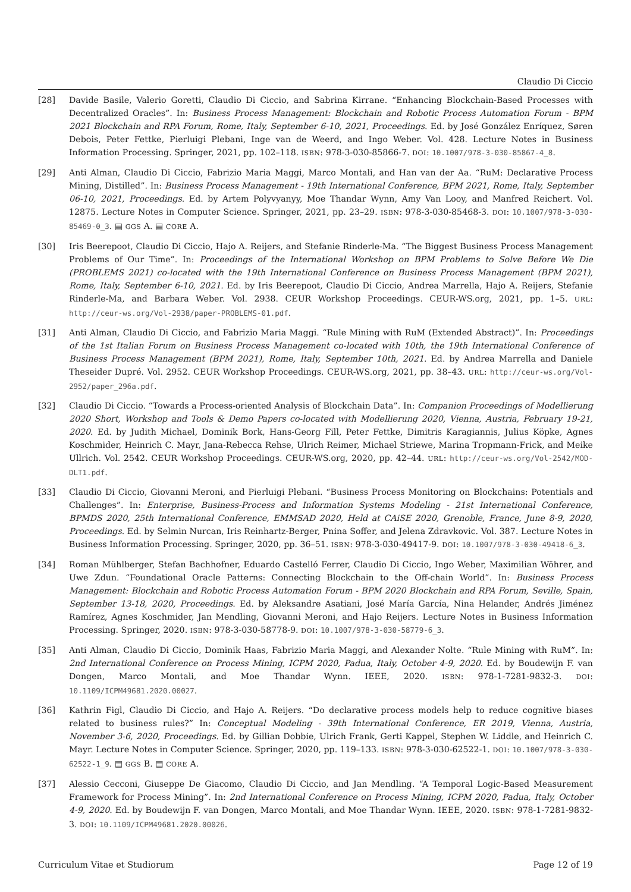Claudio Di Ciccio
[28] Davide Basile, Valerio Goretti, Claudio Di Ciccio, and Sabrina Kirrane. “Enhancing Blockchain-Based Processes with Decentralized Oracles”. In: Business Process Management: Blockchain and Robotic Process Automation Forum - BPM 2021 Blockchain and RPA Forum, Rome, Italy, September 6-10, 2021, Proceedings. Ed. by José González Enríquez, Søren Debois, Peter Fettke, Pierluigi Plebani, Inge van de Weerd, and Ingo Weber. Vol. 428. Lecture Notes in Business Information Processing. Springer, 2021, pp. 102–118. ISBN: 978-3-030-85866-7. DOI: 10.1007/978-3-030-85867-4_8.
[29] Anti Alman, Claudio Di Ciccio, Fabrizio Maria Maggi, Marco Montali, and Han van der Aa. “RuM: Declarative Process Mining, Distilled”. In: Business Process Management - 19th International Conference, BPM 2021, Rome, Italy, September 06-10, 2021, Proceedings. Ed. by Artem Polyvyanyy, Moe Thandar Wynn, Amy Van Looy, and Manfred Reichert. Vol. 12875. Lecture Notes in Computer Science. Springer, 2021, pp. 23–29. ISBN: 978-3-030-85468-3. DOI: 10.1007/978-3-030-85469-0_3. ▤ GGS A. ▤ CORE A.
[30] Iris Beerepoot, Claudio Di Ciccio, Hajo A. Reijers, and Stefanie Rinderle-Ma. “The Biggest Business Process Management Problems of Our Time”. In: Proceedings of the International Workshop on BPM Problems to Solve Before We Die (PROBLEMS 2021) co-located with the 19th International Conference on Business Process Management (BPM 2021), Rome, Italy, September 6-10, 2021. Ed. by Iris Beerepoot, Claudio Di Ciccio, Andrea Marrella, Hajo A. Reijers, Stefanie Rinderle-Ma, and Barbara Weber. Vol. 2938. CEUR Workshop Proceedings. CEUR-WS.org, 2021, pp. 1–5. URL: http://ceur-ws.org/Vol-2938/paper-PROBLEMS-01.pdf.
[31] Anti Alman, Claudio Di Ciccio, and Fabrizio Maria Maggi. “Rule Mining with RuM (Extended Abstract)”. In: Proceedings of the 1st Italian Forum on Business Process Management co-located with 10th, the 19th International Conference of Business Process Management (BPM 2021), Rome, Italy, September 10th, 2021. Ed. by Andrea Marrella and Daniele Theseider Dupré. Vol. 2952. CEUR Workshop Proceedings. CEUR-WS.org, 2021, pp. 38–43. URL: http://ceur-ws.org/Vol-2952/paper_296a.pdf.
[32] Claudio Di Ciccio. “Towards a Process-oriented Analysis of Blockchain Data”. In: Companion Proceedings of Modellierung 2020 Short, Workshop and Tools & Demo Papers co-located with Modellierung 2020, Vienna, Austria, February 19-21, 2020. Ed. by Judith Michael, Dominik Bork, Hans-Georg Fill, Peter Fettke, Dimitris Karagiannis, Julius Köpke, Agnes Koschmider, Heinrich C. Mayr, Jana-Rebecca Rehse, Ulrich Reimer, Michael Striewe, Marina Tropmann-Frick, and Meike Ullrich. Vol. 2542. CEUR Workshop Proceedings. CEUR-WS.org, 2020, pp. 42–44. URL: http://ceur-ws.org/Vol-2542/MOD-DLT1.pdf.
[33] Claudio Di Ciccio, Giovanni Meroni, and Pierluigi Plebani. “Business Process Monitoring on Blockchains: Potentials and Challenges”. In: Enterprise, Business-Process and Information Systems Modeling - 21st International Conference, BPMDS 2020, 25th International Conference, EMMSAD 2020, Held at CAiSE 2020, Grenoble, France, June 8-9, 2020, Proceedings. Ed. by Selmin Nurcan, Iris Reinhartz-Berger, Pnina Soffer, and Jelena Zdravkovic. Vol. 387. Lecture Notes in Business Information Processing. Springer, 2020, pp. 36–51. ISBN: 978-3-030-49417-9. DOI: 10.1007/978-3-030-49418-6_3.
[34] Roman Mühlberger, Stefan Bachhofner, Eduardo Castelló Ferrer, Claudio Di Ciccio, Ingo Weber, Maximilian Wöhrer, and Uwe Zdun. “Foundational Oracle Patterns: Connecting Blockchain to the Off-chain World”. In: Business Process Management: Blockchain and Robotic Process Automation Forum - BPM 2020 Blockchain and RPA Forum, Seville, Spain, September 13-18, 2020, Proceedings. Ed. by Aleksandre Asatiani, José María García, Nina Helander, Andrés Jiménez Ramírez, Agnes Koschmider, Jan Mendling, Giovanni Meroni, and Hajo Reijers. Lecture Notes in Business Information Processing. Springer, 2020. ISBN: 978-3-030-58778-9. DOI: 10.1007/978-3-030-58779-6_3.
[35] Anti Alman, Claudio Di Ciccio, Dominik Haas, Fabrizio Maria Maggi, and Alexander Nolte. “Rule Mining with RuM”. In: 2nd International Conference on Process Mining, ICPM 2020, Padua, Italy, October 4-9, 2020. Ed. by Boudewijn F. van Dongen, Marco Montali, and Moe Thandar Wynn. IEEE, 2020. ISBN: 978-1-7281-9832-3. DOI: 10.1109/ICPM49681.2020.00027.
[36] Kathrin Figl, Claudio Di Ciccio, and Hajo A. Reijers. “Do declarative process models help to reduce cognitive biases related to business rules?” In: Conceptual Modeling - 39th International Conference, ER 2019, Vienna, Austria, November 3-6, 2020, Proceedings. Ed. by Gillian Dobbie, Ulrich Frank, Gerti Kappel, Stephen W. Liddle, and Heinrich C. Mayr. Lecture Notes in Computer Science. Springer, 2020, pp. 119–133. ISBN: 978-3-030-62522-1. DOI: 10.1007/978-3-030-62522-1_9. ▤ GGS B. ▤ CORE A.
[37] Alessio Cecconi, Giuseppe De Giacomo, Claudio Di Ciccio, and Jan Mendling. “A Temporal Logic-Based Measurement Framework for Process Mining”. In: 2nd International Conference on Process Mining, ICPM 2020, Padua, Italy, October 4-9, 2020. Ed. by Boudewijn F. van Dongen, Marco Montali, and Moe Thandar Wynn. IEEE, 2020. ISBN: 978-1-7281-9832-3. DOI: 10.1109/ICPM49681.2020.00026.
Curriculum Vitae et Studiorum Page 12 of 19